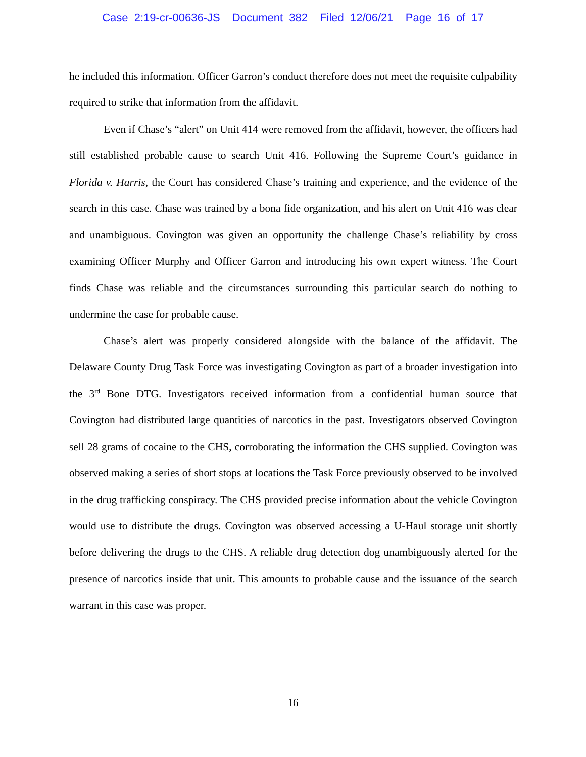Case 2:19-cr-00636-JS Document 382 Filed 12/06/21 Page 16 of 17
he included this information. Officer Garron’s conduct therefore does not meet the requisite culpability required to strike that information from the affidavit.
Even if Chase’s “alert” on Unit 414 were removed from the affidavit, however, the officers had still established probable cause to search Unit 416. Following the Supreme Court’s guidance in Florida v. Harris, the Court has considered Chase’s training and experience, and the evidence of the search in this case. Chase was trained by a bona fide organization, and his alert on Unit 416 was clear and unambiguous. Covington was given an opportunity the challenge Chase’s reliability by cross examining Officer Murphy and Officer Garron and introducing his own expert witness. The Court finds Chase was reliable and the circumstances surrounding this particular search do nothing to undermine the case for probable cause.
Chase’s alert was properly considered alongside with the balance of the affidavit. The Delaware County Drug Task Force was investigating Covington as part of a broader investigation into the 3<sup>rd</sup> Bone DTG. Investigators received information from a confidential human source that Covington had distributed large quantities of narcotics in the past. Investigators observed Covington sell 28 grams of cocaine to the CHS, corroborating the information the CHS supplied. Covington was observed making a series of short stops at locations the Task Force previously observed to be involved in the drug trafficking conspiracy. The CHS provided precise information about the vehicle Covington would use to distribute the drugs. Covington was observed accessing a U-Haul storage unit shortly before delivering the drugs to the CHS. A reliable drug detection dog unambiguously alerted for the presence of narcotics inside that unit. This amounts to probable cause and the issuance of the search warrant in this case was proper.
16